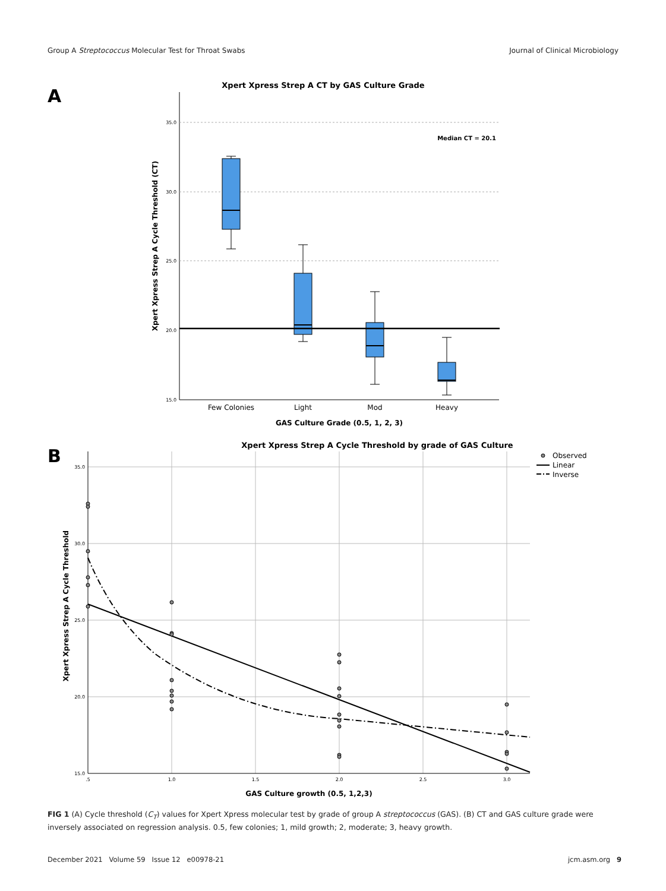Group A Streptococcus Molecular Test for Throat Swabs Journal of Clinical Microbiology
A
Xpert Xpress Strep A CT by GAS Culture Grade
35.0
30.0
25.0
20.0
15.0
Median CT = 20.1
Xpert Xpress Strep A Cycle Threshold (CT)
Few Colonies
Light
Mod
Heavy
GAS Culture Grade (0.5, 1, 2, 3)
B
Xpert Xpress Strep A Cycle Threshold by grade of GAS Culture
35.0
30.0
25.0
20.0
15.0
.5
1.0
1.5
2.0
2.5
3.0
Xpert Xpress Strep A Cycle Threshold
GAS Culture growth (0.5, 1,2,3)
Observed
Linear
Inverse
FIG 1 (A) Cycle threshold (C<sub>T</sub>) values for Xpert Xpress molecular test by grade of group A streptococcus (GAS). (B) CT and GAS culture grade were inversely associated on regression analysis. 0.5, few colonies; 1, mild growth; 2, moderate; 3, heavy growth.
December 2021 Volume 59 Issue 12 e00978-21 jcm.asm.org 9